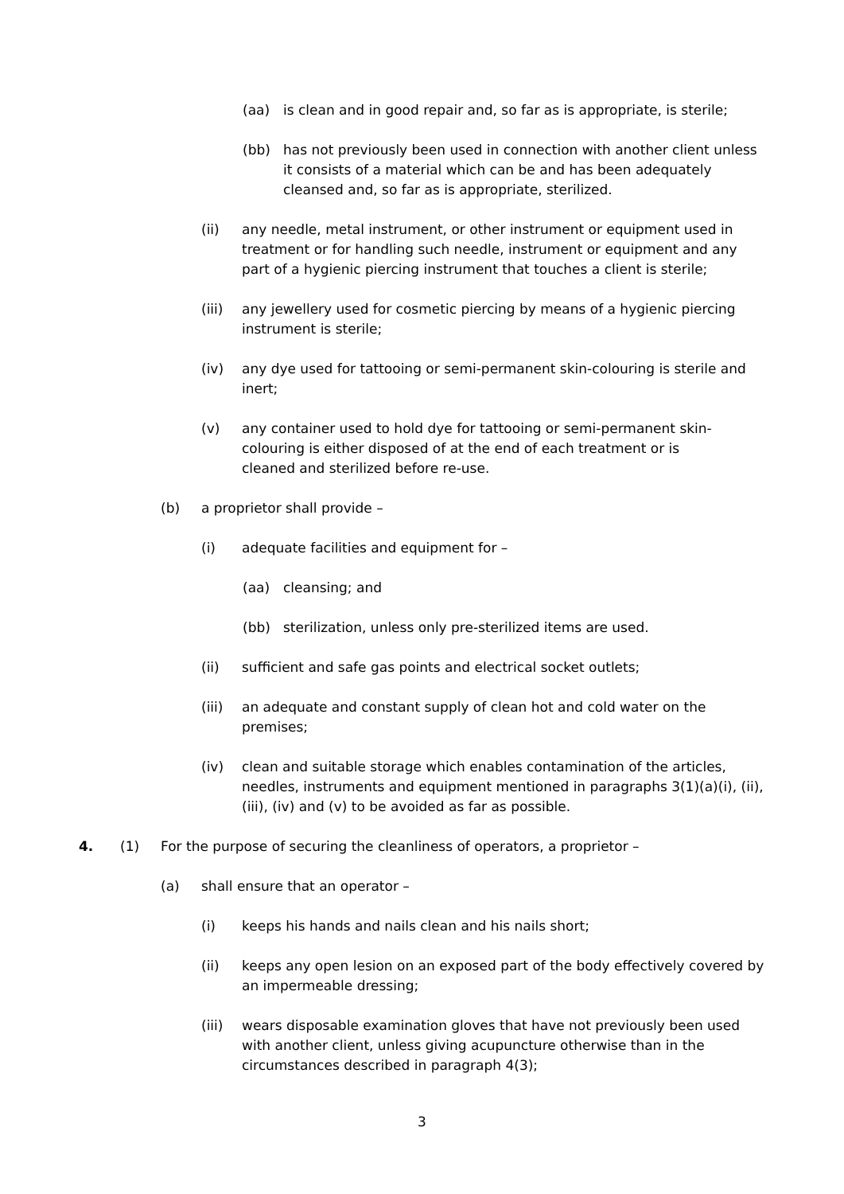(aa) is clean and in good repair and, so far as is appropriate, is sterile;
(bb) has not previously been used in connection with another client unless it consists of a material which can be and has been adequately cleansed and, so far as is appropriate, sterilized.
(ii) any needle, metal instrument, or other instrument or equipment used in treatment or for handling such needle, instrument or equipment and any part of a hygienic piercing instrument that touches a client is sterile;
(iii) any jewellery used for cosmetic piercing by means of a hygienic piercing instrument is sterile;
(iv) any dye used for tattooing or semi-permanent skin-colouring is sterile and inert;
(v) any container used to hold dye for tattooing or semi-permanent skin-colouring is either disposed of at the end of each treatment or is cleaned and sterilized before re-use.
(b) a proprietor shall provide –
(i) adequate facilities and equipment for –
(aa) cleansing; and
(bb) sterilization, unless only pre-sterilized items are used.
(ii) sufficient and safe gas points and electrical socket outlets;
(iii) an adequate and constant supply of clean hot and cold water on the premises;
(iv) clean and suitable storage which enables contamination of the articles, needles, instruments and equipment mentioned in paragraphs 3(1)(a)(i), (ii), (iii), (iv) and (v) to be avoided as far as possible.
4. (1) For the purpose of securing the cleanliness of operators, a proprietor –
(a) shall ensure that an operator –
(i) keeps his hands and nails clean and his nails short;
(ii) keeps any open lesion on an exposed part of the body effectively covered by an impermeable dressing;
(iii) wears disposable examination gloves that have not previously been used with another client, unless giving acupuncture otherwise than in the circumstances described in paragraph 4(3);
3